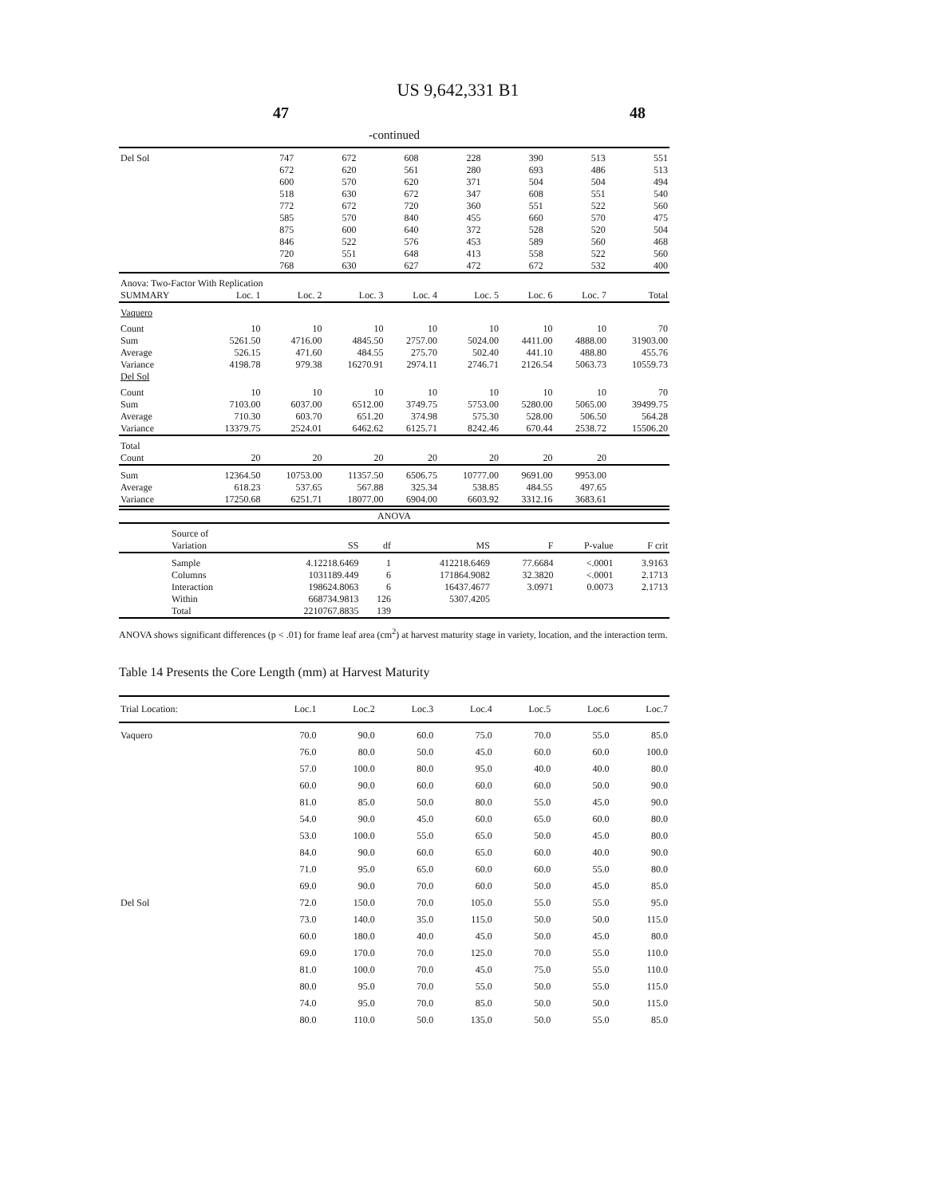US 9,642,331 B1
47 48
-continued
| Del Sol | 747 | 672 | 608 | 228 | 390 | 513 | 551 |
| | 672 | 620 | 561 | 280 | 693 | 486 | 513 |
| | 600 | 570 | 620 | 371 | 504 | 504 | 494 |
| | 518 | 630 | 672 | 347 | 608 | 551 | 540 |
| | 772 | 672 | 720 | 360 | 551 | 522 | 560 |
| | 585 | 570 | 840 | 455 | 660 | 570 | 475 |
| | 875 | 600 | 640 | 372 | 528 | 520 | 504 |
| | 846 | 522 | 576 | 453 | 589 | 560 | 468 |
| | 720 | 551 | 648 | 413 | 558 | 522 | 560 |
| | 768 | 630 | 627 | 472 | 672 | 532 | 400 |
| Anova: Two-Factor With Replication | | | | | | | | |
| SUMMARY | Loc. 1 | Loc. 2 | Loc. 3 | Loc. 4 | Loc. 5 | Loc. 6 | Loc. 7 | Total |
| Vaquero | | | | | | | | |
| Count | 10 | 10 | 10 | 10 | 10 | 10 | 10 | 70 |
| Sum | 5261.50 | 4716.00 | 4845.50 | 2757.00 | 5024.00 | 4411.00 | 4888.00 | 31903.00 |
| Average | 526.15 | 471.60 | 484.55 | 275.70 | 502.40 | 441.10 | 488.80 | 455.76 |
| Variance | 4198.78 | 979.38 | 16270.91 | 2974.11 | 2746.71 | 2126.54 | 5063.73 | 10559.73 |
| Del Sol | | | | | | | | |
| Count | 10 | 10 | 10 | 10 | 10 | 10 | 10 | 70 |
| Sum | 7103.00 | 6037.00 | 6512.00 | 3749.75 | 5753.00 | 5280.00 | 5065.00 | 39499.75 |
| Average | 710.30 | 603.70 | 651.20 | 374.98 | 575.30 | 528.00 | 506.50 | 564.28 |
| Variance | 13379.75 | 2524.01 | 6462.62 | 6125.71 | 8242.46 | 670.44 | 2538.72 | 15506.20 |
| Total | | | | | | | | |
| Count | 20 | 20 | 20 | 20 | 20 | 20 | 20 | |
| Sum | 12364.50 | 10753.00 | 11357.50 | 6506.75 | 10777.00 | 9691.00 | 9953.00 | |
| Average | 618.23 | 537.65 | 567.88 | 325.34 | 538.85 | 484.55 | 497.65 | |
| Variance | 17250.68 | 6251.71 | 18077.00 | 6904.00 | 6603.92 | 3312.16 | 3683.61 | |
| ANOVA | | | | | | | |
| --- | --- | --- | --- | --- | --- | --- | --- |
| | Source of | | | | | | |
| | Variation | SS | df | MS | F | P-value | F crit |
| | Sample | 4.12218.6469 | 1 | 412218.6469 | 77.6684 | <.0001 | 3.9163 |
| | Columns | 1031189.449 | 6 | 171864.9082 | 32.3820 | <.0001 | 2.1713 |
| | Interaction | 198624.8063 | 6 | 16437.4677 | 3.0971 | 0.0073 | 2.1713 |
| | Within | 668734.9813 | 126 | 5307.4205 | | | |
| | Total | 2210767.8835 | 139 | | | | |
ANOVA shows significant differences (p < .01) for frame leaf area (cm<sup>2</sup>) at harvest maturity stage in variety, location, and the interaction term.
Table 14 Presents the Core Length (mm) at Harvest Maturity
| Trial Location: | Loc.1 | Loc.2 | Loc.3 | Loc.4 | Loc.5 | Loc.6 | Loc.7 |
| --- | --- | --- | --- | --- | --- | --- | --- |
| Vaquero | 70.0 | 90.0 | 60.0 | 75.0 | 70.0 | 55.0 | 85.0 |
| | 76.0 | 80.0 | 50.0 | 45.0 | 60.0 | 60.0 | 100.0 |
| | 57.0 | 100.0 | 80.0 | 95.0 | 40.0 | 40.0 | 80.0 |
| | 60.0 | 90.0 | 60.0 | 60.0 | 60.0 | 50.0 | 90.0 |
| | 81.0 | 85.0 | 50.0 | 80.0 | 55.0 | 45.0 | 90.0 |
| | 54.0 | 90.0 | 45.0 | 60.0 | 65.0 | 60.0 | 80.0 |
| | 53.0 | 100.0 | 55.0 | 65.0 | 50.0 | 45.0 | 80.0 |
| | 84.0 | 90.0 | 60.0 | 65.0 | 60.0 | 40.0 | 90.0 |
| | 71.0 | 95.0 | 65.0 | 60.0 | 60.0 | 55.0 | 80.0 |
| | 69.0 | 90.0 | 70.0 | 60.0 | 50.0 | 45.0 | 85.0 |
| Del Sol | 72.0 | 150.0 | 70.0 | 105.0 | 55.0 | 55.0 | 95.0 |
| | 73.0 | 140.0 | 35.0 | 115.0 | 50.0 | 50.0 | 115.0 |
| | 60.0 | 180.0 | 40.0 | 45.0 | 50.0 | 45.0 | 80.0 |
| | 69.0 | 170.0 | 70.0 | 125.0 | 70.0 | 55.0 | 110.0 |
| | 81.0 | 100.0 | 70.0 | 45.0 | 75.0 | 55.0 | 110.0 |
| | 80.0 | 95.0 | 70.0 | 55.0 | 50.0 | 55.0 | 115.0 |
| | 74.0 | 95.0 | 70.0 | 85.0 | 50.0 | 50.0 | 115.0 |
| | 80.0 | 110.0 | 50.0 | 135.0 | 50.0 | 55.0 | 85.0 |